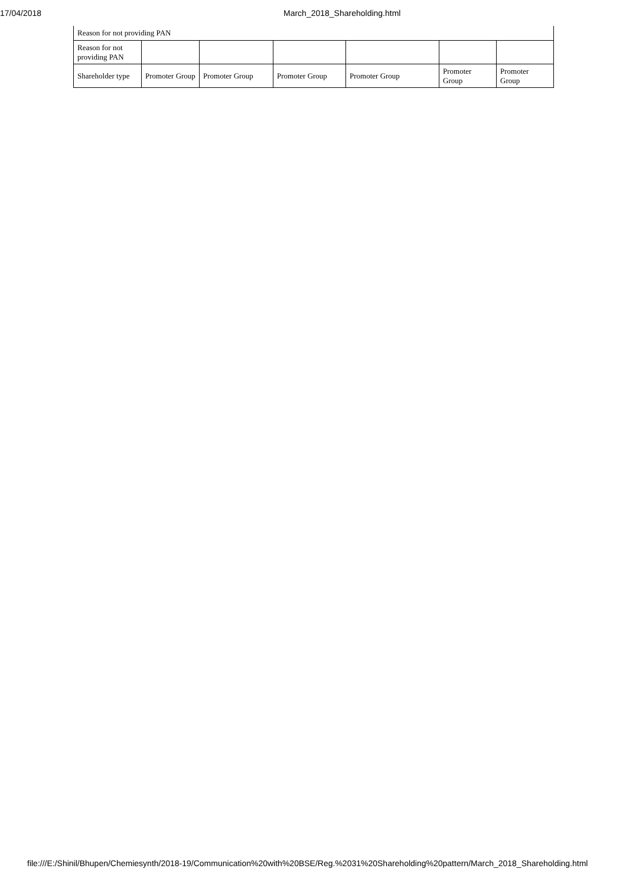17/04/2018
March_2018_Shareholding.html
| Reason for not providing PAN | | | | | | |
| Reason for not providing PAN | | | | | | |
| Shareholder type | Promoter Group | Promoter Group | Promoter Group | Promoter Group | Promoter Group | Promoter Group |
file:///E:/Shinil/Bhupen/Chemiesynth/2018-19/Communication%20with%20BSE/Reg.%2031%20Shareholding%20pattern/March_2018_Shareholding.html